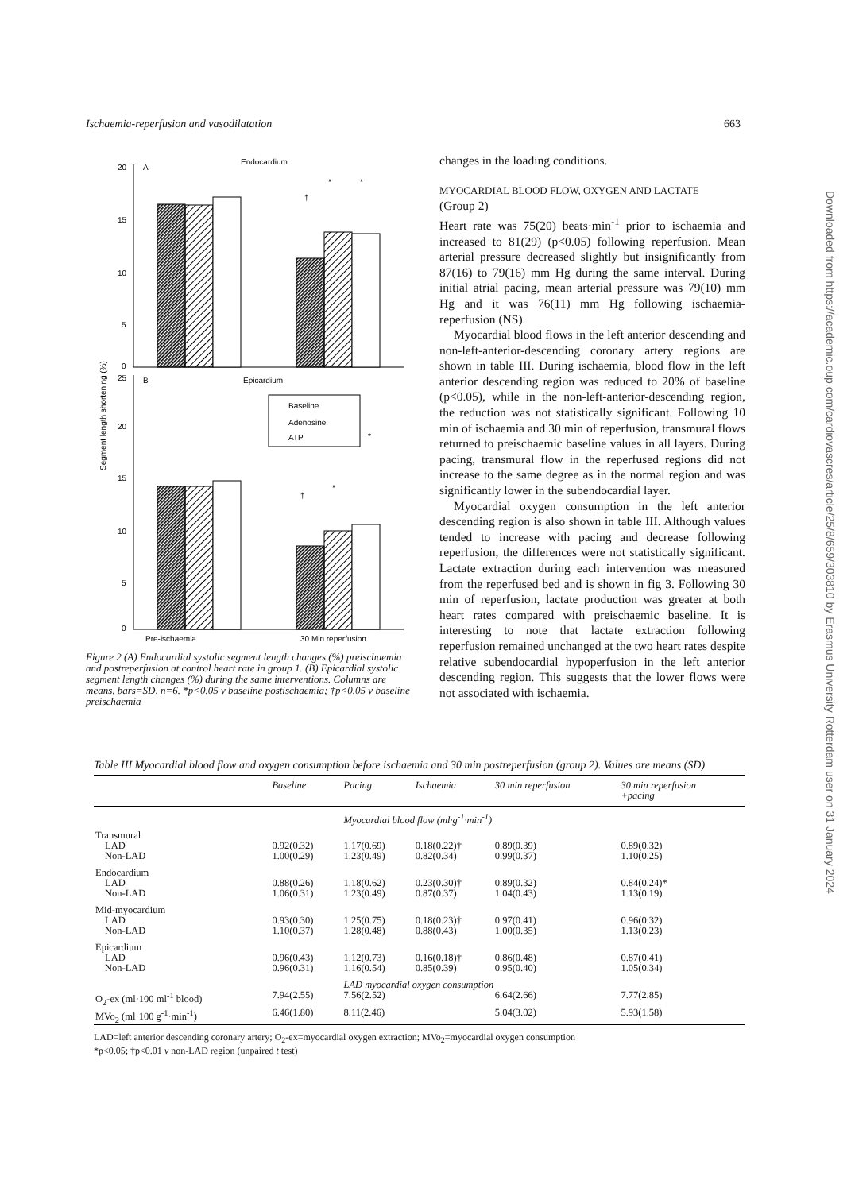Ischaemia-reperfusion and vasodilatation 663
20
15
10
5
0
25
20
15
10
5
0
A
Endocardium
B
Epicardium
Baseline
Adenosine
ATP
†
*
*
†
*
*
Pre-ischaemia
30 Min reperfusion
Segment length shortening (%)
Figure 2 (A) Endocardial systolic segment length changes (%) preischaemia and postreperfusion at control heart rate in group 1. (B) Epicardial systolic segment length changes (%) during the same interventions. Columns are means, bars=SD, n=6. *p<0.05 v baseline postischaemia; †p<0.05 v baseline preischaemia
changes in the loading conditions.
MYOCARDIAL BLOOD FLOW, OXYGEN AND LACTATE
(Group 2)
Heart rate was 75(20) beats·min<sup>-1</sup> prior to ischaemia and increased to 81(29) (p<0.05) following reperfusion. Mean arterial pressure decreased slightly but insignificantly from 87(16) to 79(16) mm Hg during the same interval. During initial atrial pacing, mean arterial pressure was 79(10) mm Hg and it was 76(11) mm Hg following ischaemia-reperfusion (NS).
Myocardial blood flows in the left anterior descending and non-left-anterior-descending coronary artery regions are shown in table III. During ischaemia, blood flow in the left anterior descending region was reduced to 20% of baseline (p<0.05), while in the non-left-anterior-descending region, the reduction was not statistically significant. Following 10 min of ischaemia and 30 min of reperfusion, transmural flows returned to preischaemic baseline values in all layers. During pacing, transmural flow in the reperfused regions did not increase to the same degree as in the normal region and was significantly lower in the subendocardial layer.
Myocardial oxygen consumption in the left anterior descending region is also shown in table III. Although values tended to increase with pacing and decrease following reperfusion, the differences were not statistically significant. Lactate extraction during each intervention was measured from the reperfused bed and is shown in fig 3. Following 30 min of reperfusion, lactate production was greater at both heart rates compared with preischaemic baseline. It is interesting to note that lactate extraction following reperfusion remained unchanged at the two heart rates despite relative subendocardial hypoperfusion in the left anterior descending region. This suggests that the lower flows were not associated with ischaemia.
Table III Myocardial blood flow and oxygen consumption before ischaemia and 30 min postreperfusion (group 2). Values are means (SD)
| | Baseline | Pacing | Ischaemia | 30 min reperfusion | 30 min reperfusion +pacing |
| --- | --- | --- | --- | --- | --- |
| | | Myocardial blood flow (ml·g<sup>-1</sup>·min<sup>-1</sup>) | | | |
| Transmural | | | | | |
| LAD | 0.92(0.32) | 1.17(0.69) | 0.18(0.22)† | 0.89(0.39) | 0.89(0.32) |
| Non-LAD | 1.00(0.29) | 1.23(0.49) | 0.82(0.34) | 0.99(0.37) | 1.10(0.25) |
| Endocardium | | | | | |
| LAD | 0.88(0.26) | 1.18(0.62) | 0.23(0.30)† | 0.89(0.32) | 0.84(0.24)* |
| Non-LAD | 1.06(0.31) | 1.23(0.49) | 0.87(0.37) | 1.04(0.43) | 1.13(0.19) |
| Mid-myocardium | | | | | |
| LAD | 0.93(0.30) | 1.25(0.75) | 0.18(0.23)† | 0.97(0.41) | 0.96(0.32) |
| Non-LAD | 1.10(0.37) | 1.28(0.48) | 0.88(0.43) | 1.00(0.35) | 1.13(0.23) |
| Epicardium | | | | | |
| LAD | 0.96(0.43) | 1.12(0.73) | 0.16(0.18)† | 0.86(0.48) | 0.87(0.41) |
| Non-LAD | 0.96(0.31) | 1.16(0.54) | 0.85(0.39) | 0.95(0.40) | 1.05(0.34) |
| | | LAD myocardial oxygen consumption | | | |
| O<sub>2</sub>-ex (ml·100 ml<sup>-1</sup> blood) | 7.94(2.55) | 7.56(2.52) | | 6.64(2.66) | 7.77(2.85) |
| MVo<sub>2</sub> (ml·100 g<sup>-1</sup>·min<sup>-1</sup>) | 6.46(1.80) | 8.11(2.46) | | 5.04(3.02) | 5.93(1.58) |
LAD=left anterior descending coronary artery; O<sub>2</sub>-ex=myocardial oxygen extraction; MVo<sub>2</sub>=myocardial oxygen consumption
*p<0.05; †p<0.01 v non-LAD region (unpaired t test)
Downloaded from https://academic.oup.com/cardiovascres/article/25/8/659/303810 by Erasmus University Rotterdam user on 31 January 2024